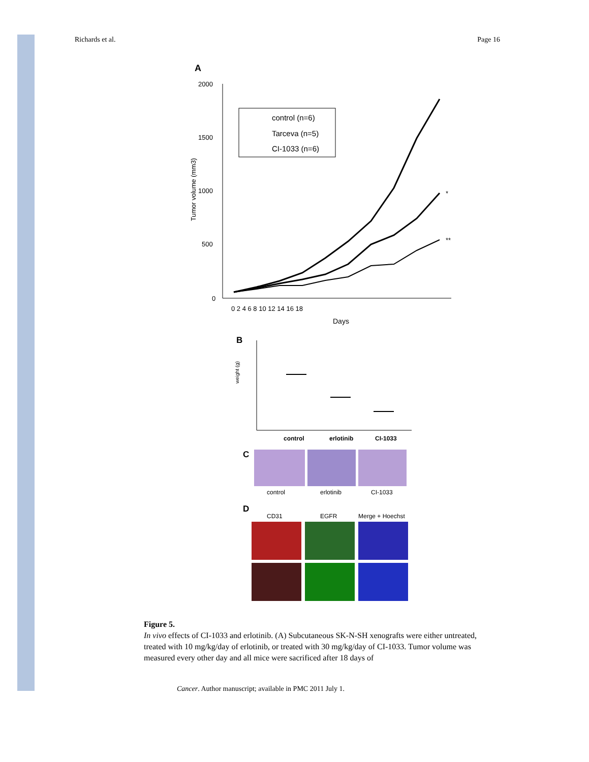Richards et al. Page 16
A
2000
1500
1000
500
0
0 2 4 6 8 10 12 14 16 18
Days
Tumor volume (mm3)
control (n=6)
Tarceva (n=5)
CI-1033 (n=6)
*
**
B
weight (g)
control
erlotinib
CI-1033
C
control
erlotinib
CI-1033
D
CD31
EGFR
Merge + Hoechst
Figure 5.
In vivo effects of CI-1033 and erlotinib. (A) Subcutaneous SK-N-SH xenografts were either untreated, treated with 10 mg/kg/day of erlotinib, or treated with 30 mg/kg/day of CI-1033. Tumor volume was measured every other day and all mice were sacrificed after 18 days of
Cancer. Author manuscript; available in PMC 2011 July 1.